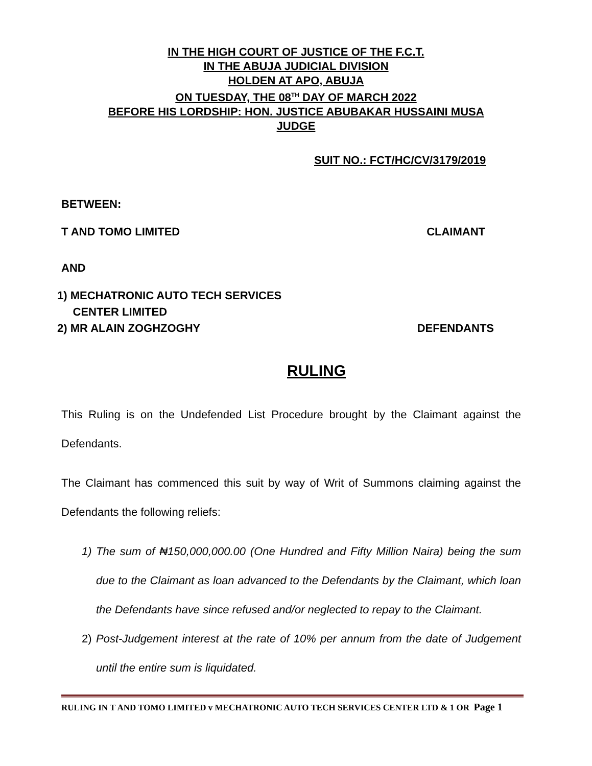IN THE HIGH COURT OF JUSTICE OF THE F.C.T.
IN THE ABUJA JUDICIAL DIVISION
HOLDEN AT APO, ABUJA
ON TUESDAY, THE 08<sup>TH</sup> DAY OF MARCH 2022
BEFORE HIS LORDSHIP: HON. JUSTICE ABUBAKAR HUSSAINI MUSA
JUDGE
SUIT NO.: FCT/HC/CV/3179/2019
BETWEEN:
T AND TOMO LIMITED CLAIMANT
AND
1) MECHATRONIC AUTO TECH SERVICES
CENTER LIMITED
2) MR ALAIN ZOGHZOGHY DEFENDANTS
RULING
This Ruling is on the Undefended List Procedure brought by the Claimant against the Defendants.
The Claimant has commenced this suit by way of Writ of Summons claiming against the Defendants the following reliefs:
1) The sum of ₦150,000,000.00 (One Hundred and Fifty Million Naira) being the sum due to the Claimant as loan advanced to the Defendants by the Claimant, which loan the Defendants have since refused and/or neglected to repay to the Claimant.
2) Post-Judgement interest at the rate of 10% per annum from the date of Judgement until the entire sum is liquidated.
RULING IN T AND TOMO LIMITED v MECHATRONIC AUTO TECH SERVICES CENTER LTD & 1 OR Page 1